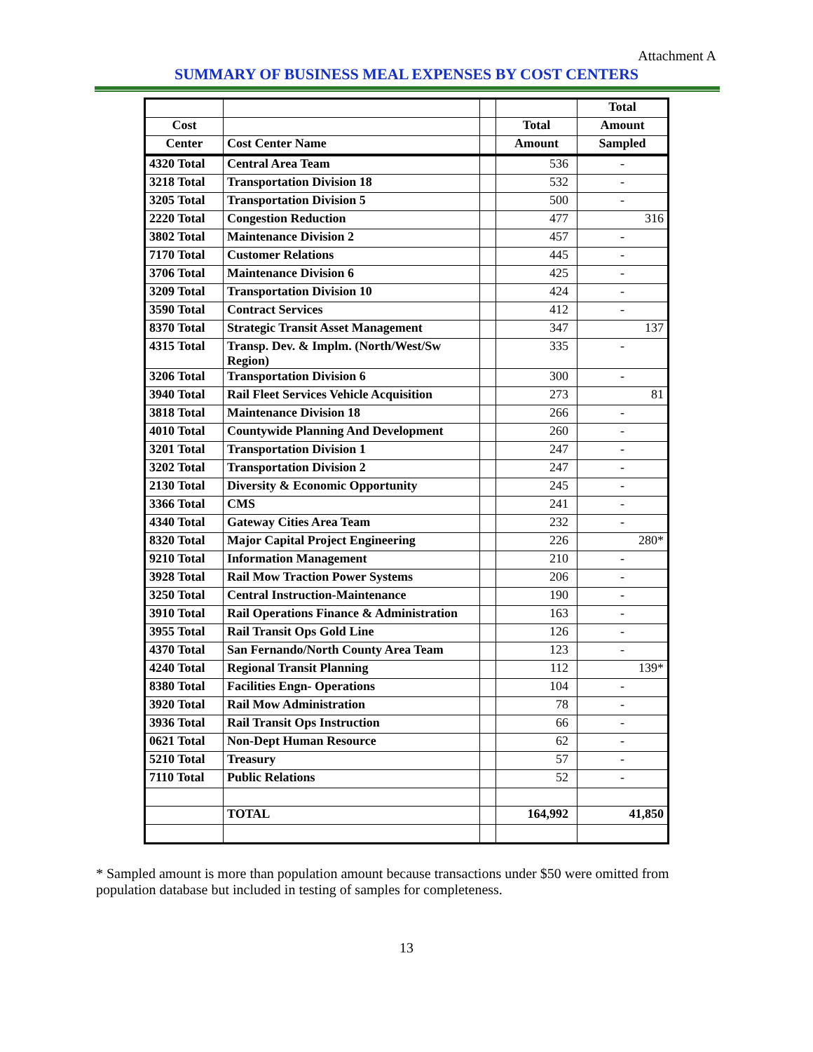Attachment A
SUMMARY OF BUSINESS MEAL EXPENSES BY COST CENTERS
| | | | | Total |
| --- | --- | --- | --- | --- |
| Cost | | | Total | Amount |
| Center | Cost Center Name | | Amount | Sampled |
| 4320 Total | Central Area Team | | 536 | - |
| 3218 Total | Transportation Division 18 | | 532 | - |
| 3205 Total | Transportation Division 5 | | 500 | - |
| 2220 Total | Congestion Reduction | | 477 | 316 |
| 3802 Total | Maintenance Division 2 | | 457 | - |
| 7170 Total | Customer Relations | | 445 | - |
| 3706 Total | Maintenance Division 6 | | 425 | - |
| 3209 Total | Transportation Division 10 | | 424 | - |
| 3590 Total | Contract Services | | 412 | - |
| 8370 Total | Strategic Transit Asset Management | | 347 | 137 |
| 4315 Total | Transp. Dev. & Implm. (North/West/Sw Region) | | 335 | - |
| 3206 Total | Transportation Division 6 | | 300 | - |
| 3940 Total | Rail Fleet Services Vehicle Acquisition | | 273 | 81 |
| 3818 Total | Maintenance Division 18 | | 266 | - |
| 4010 Total | Countywide Planning And Development | | 260 | - |
| 3201 Total | Transportation Division 1 | | 247 | - |
| 3202 Total | Transportation Division 2 | | 247 | - |
| 2130 Total | Diversity & Economic Opportunity | | 245 | - |
| 3366 Total | CMS | | 241 | - |
| 4340 Total | Gateway Cities Area Team | | 232 | - |
| 8320 Total | Major Capital Project Engineering | | 226 | 280* |
| 9210 Total | Information Management | | 210 | - |
| 3928 Total | Rail Mow Traction Power Systems | | 206 | - |
| 3250 Total | Central Instruction-Maintenance | | 190 | - |
| 3910 Total | Rail Operations Finance & Administration | | 163 | - |
| 3955 Total | Rail Transit Ops Gold Line | | 126 | - |
| 4370 Total | San Fernando/North County Area Team | | 123 | - |
| 4240 Total | Regional Transit Planning | | 112 | 139* |
| 8380 Total | Facilities Engn- Operations | | 104 | - |
| 3920 Total | Rail Mow Administration | | 78 | - |
| 3936 Total | Rail Transit Ops Instruction | | 66 | - |
| 0621 Total | Non-Dept Human Resource | | 62 | - |
| 5210 Total | Treasury | | 57 | - |
| 7110 Total | Public Relations | | 52 | - |
| | TOTAL | | 164,992 | 41,850 |
* Sampled amount is more than population amount because transactions under $50 were omitted from population database but included in testing of samples for completeness.
13